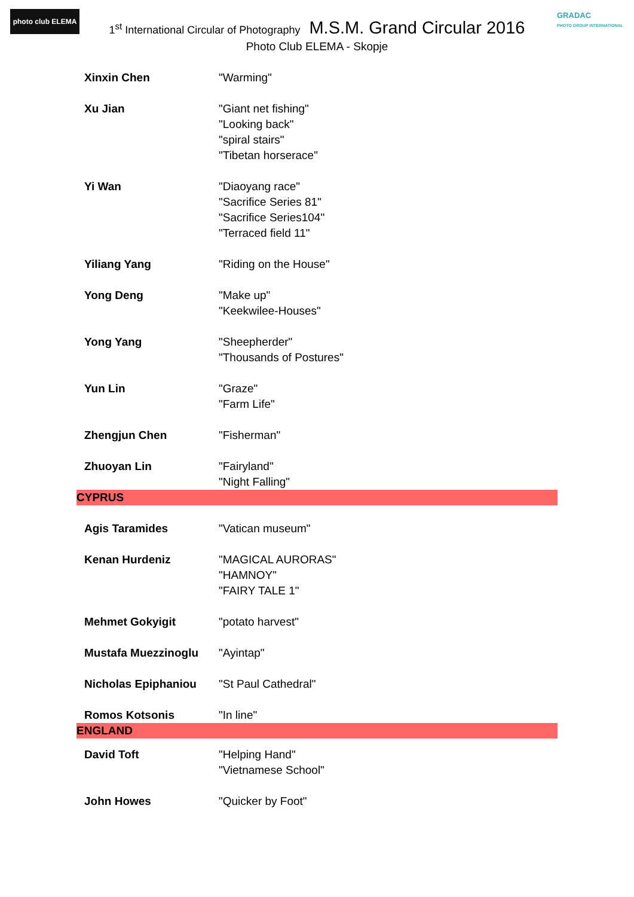photo club ELEMA
GRADAC
PHOTO GROUP INTERNATIONAL
1<sup>st</sup> International Circular of Photography M.S.M. Grand Circular 2016
Photo Club ELEMA - Skopje
| Xinxin Chen | "Warming" |
| Xu Jian | "Giant net fishing" "Looking back" "spiral stairs" "Tibetan horserace" |
| Yi Wan | "Diaoyang race" "Sacrifice Series 81" "Sacrifice Series104" "Terraced field 11" |
| Yiliang Yang | "Riding on the House" |
| Yong Deng | "Make up" "Keekwilee-Houses" |
| Yong Yang | "Sheepherder" "Thousands of Postures" |
| Yun Lin | "Graze" "Farm Life" |
| Zhengjun Chen | "Fisherman" |
| Zhuoyan Lin | "Fairyland" "Night Falling" |
| CYPRUS | |
| Agis Taramides | "Vatican museum" |
| Kenan Hurdeniz | "MAGICAL AURORAS" "HAMNOY" "FAIRY TALE 1" |
| Mehmet Gokyigit | "potato harvest" |
| Mustafa Muezzinoglu | "Ayintap" |
| Nicholas Epiphaniou | "St Paul Cathedral" |
| Romos Kotsonis | "In line" |
| ENGLAND | |
| David Toft | "Helping Hand" "Vietnamese School" |
| John Howes | "Quicker by Foot" |